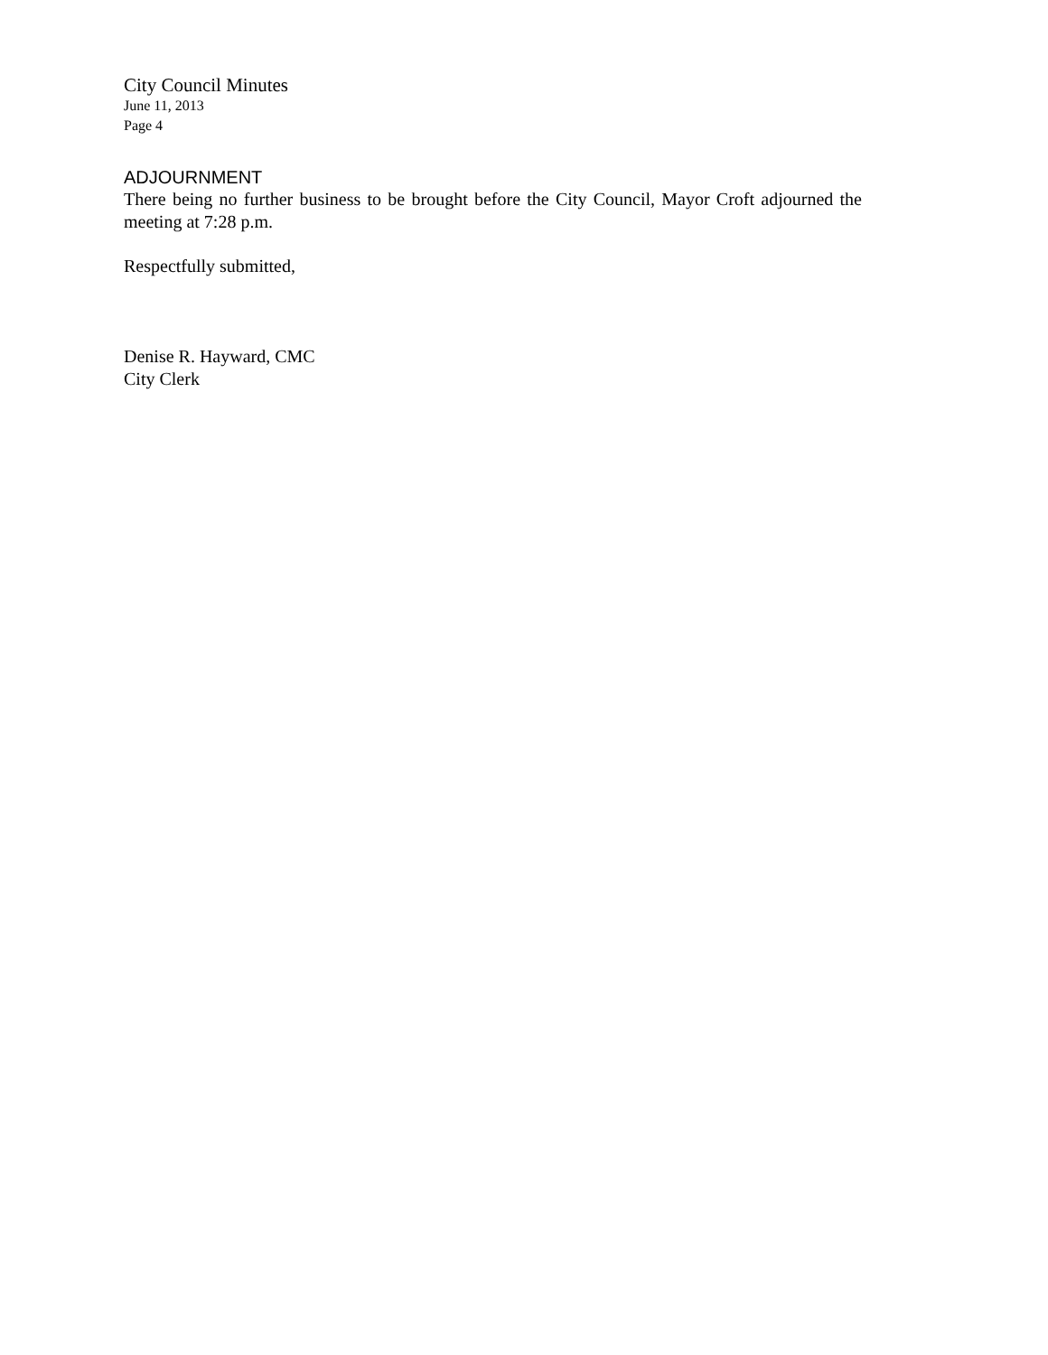City Council Minutes
June 11, 2013
Page 4
ADJOURNMENT
There being no further business to be brought before the City Council, Mayor Croft adjourned the meeting at 7:28 p.m.
Respectfully submitted,
Denise R. Hayward, CMC
City Clerk